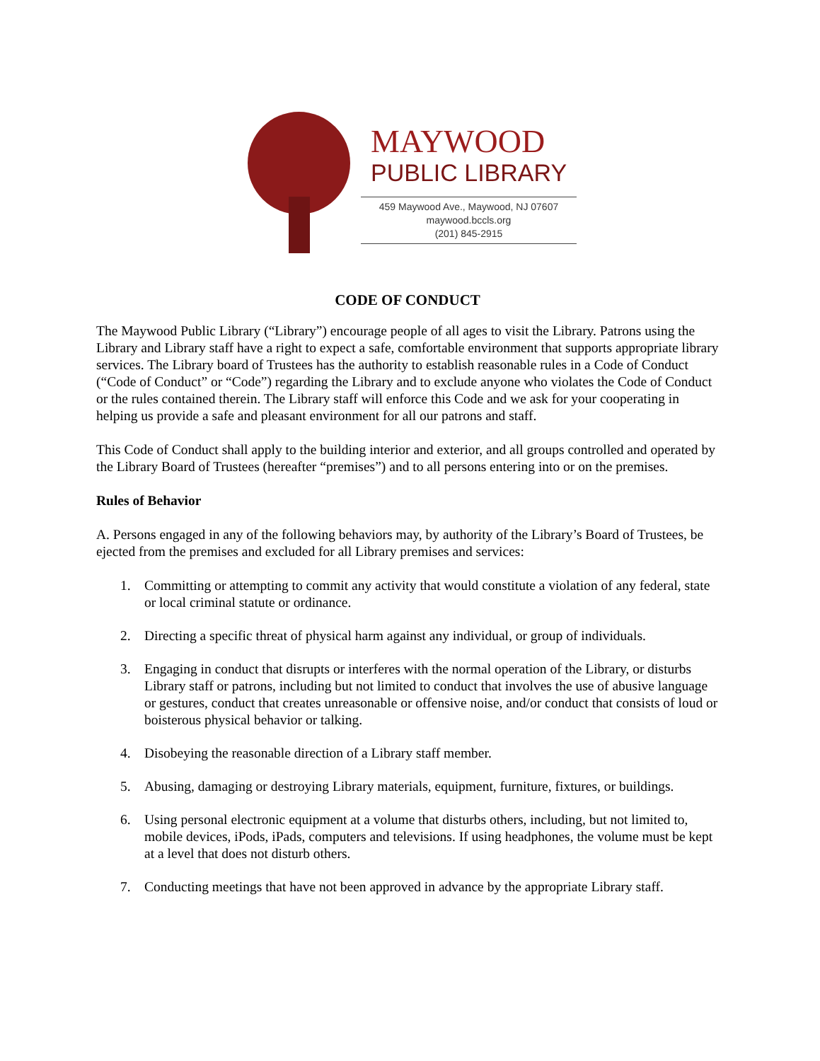MAYWOOD
PUBLIC LIBRARY
459 Maywood Ave., Maywood, NJ 07607
maywood.bccls.org
(201) 845-2915
CODE OF CONDUCT
The Maywood Public Library (“Library”) encourage people of all ages to visit the Library. Patrons using the Library and Library staff have a right to expect a safe, comfortable environment that supports appropriate library services. The Library board of Trustees has the authority to establish reasonable rules in a Code of Conduct (“Code of Conduct” or “Code”) regarding the Library and to exclude anyone who violates the Code of Conduct or the rules contained therein. The Library staff will enforce this Code and we ask for your cooperating in helping us provide a safe and pleasant environment for all our patrons and staff.
This Code of Conduct shall apply to the building interior and exterior, and all groups controlled and operated by the Library Board of Trustees (hereafter “premises”) and to all persons entering into or on the premises.
Rules of Behavior
A. Persons engaged in any of the following behaviors may, by authority of the Library’s Board of Trustees, be ejected from the premises and excluded for all Library premises and services:
1. Committing or attempting to commit any activity that would constitute a violation of any federal, state or local criminal statute or ordinance.
2. Directing a specific threat of physical harm against any individual, or group of individuals.
3. Engaging in conduct that disrupts or interferes with the normal operation of the Library, or disturbs Library staff or patrons, including but not limited to conduct that involves the use of abusive language or gestures, conduct that creates unreasonable or offensive noise, and/or conduct that consists of loud or boisterous physical behavior or talking.
4. Disobeying the reasonable direction of a Library staff member.
5. Abusing, damaging or destroying Library materials, equipment, furniture, fixtures, or buildings.
6. Using personal electronic equipment at a volume that disturbs others, including, but not limited to, mobile devices, iPods, iPads, computers and televisions. If using headphones, the volume must be kept at a level that does not disturb others.
7. Conducting meetings that have not been approved in advance by the appropriate Library staff.